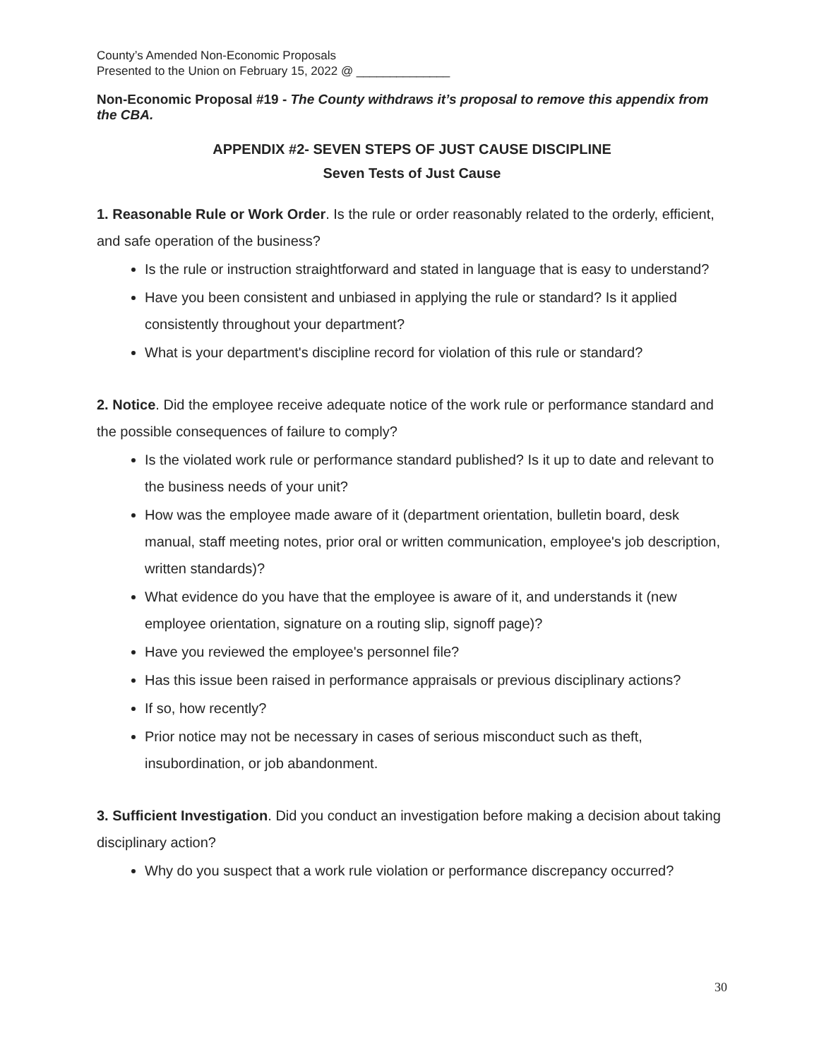County’s Amended Non-Economic Proposals
Presented to the Union on February 15, 2022 @ ______________
Non-Economic Proposal #19 - The County withdraws it’s proposal to remove this appendix from the CBA.
APPENDIX #2- SEVEN STEPS OF JUST CAUSE DISCIPLINE
Seven Tests of Just Cause
1. Reasonable Rule or Work Order. Is the rule or order reasonably related to the orderly, efficient, and safe operation of the business?
Is the rule or instruction straightforward and stated in language that is easy to understand?
Have you been consistent and unbiased in applying the rule or standard? Is it applied consistently throughout your department?
What is your department's discipline record for violation of this rule or standard?
2. Notice. Did the employee receive adequate notice of the work rule or performance standard and the possible consequences of failure to comply?
Is the violated work rule or performance standard published? Is it up to date and relevant to the business needs of your unit?
How was the employee made aware of it (department orientation, bulletin board, desk manual, staff meeting notes, prior oral or written communication, employee's job description, written standards)?
What evidence do you have that the employee is aware of it, and understands it (new employee orientation, signature on a routing slip, signoff page)?
Have you reviewed the employee's personnel file?
Has this issue been raised in performance appraisals or previous disciplinary actions?
If so, how recently?
Prior notice may not be necessary in cases of serious misconduct such as theft, insubordination, or job abandonment.
3. Sufficient Investigation. Did you conduct an investigation before making a decision about taking disciplinary action?
Why do you suspect that a work rule violation or performance discrepancy occurred?
30